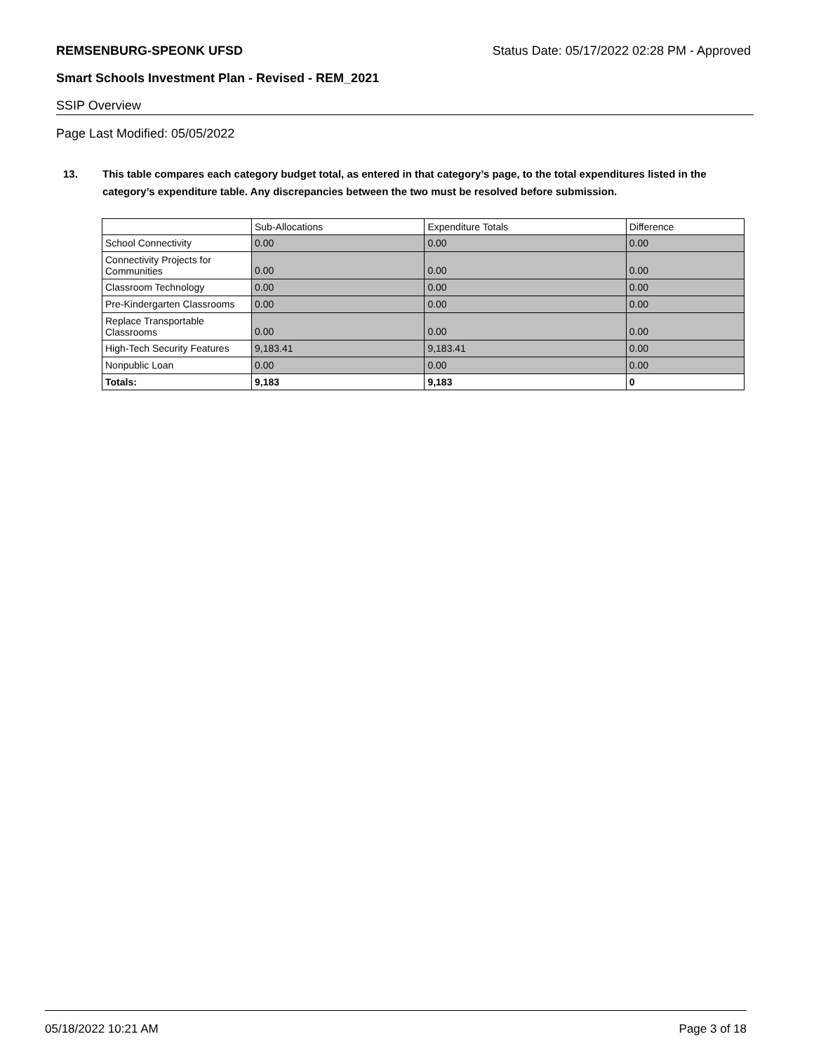REMSENBURG-SPEONK UFSD Status Date: 05/17/2022 02:28 PM - Approved
Smart Schools Investment Plan - Revised - REM_2021
SSIP Overview
Page Last Modified: 05/05/2022
13. This table compares each category budget total, as entered in that category’s page, to the total expenditures listed in the category’s expenditure table. Any discrepancies between the two must be resolved before submission.
| | Sub-Allocations | Expenditure Totals | Difference |
| --- | --- | --- | --- |
| School Connectivity | 0.00 | 0.00 | 0.00 |
| Connectivity Projects for Communities | 0.00 | 0.00 | 0.00 |
| Classroom Technology | 0.00 | 0.00 | 0.00 |
| Pre-Kindergarten Classrooms | 0.00 | 0.00 | 0.00 |
| Replace Transportable Classrooms | 0.00 | 0.00 | 0.00 |
| High-Tech Security Features | 9,183.41 | 9,183.41 | 0.00 |
| Nonpublic Loan | 0.00 | 0.00 | 0.00 |
| Totals: | 9,183 | 9,183 | 0 |
05/18/2022 10:21 AM Page 3 of 18